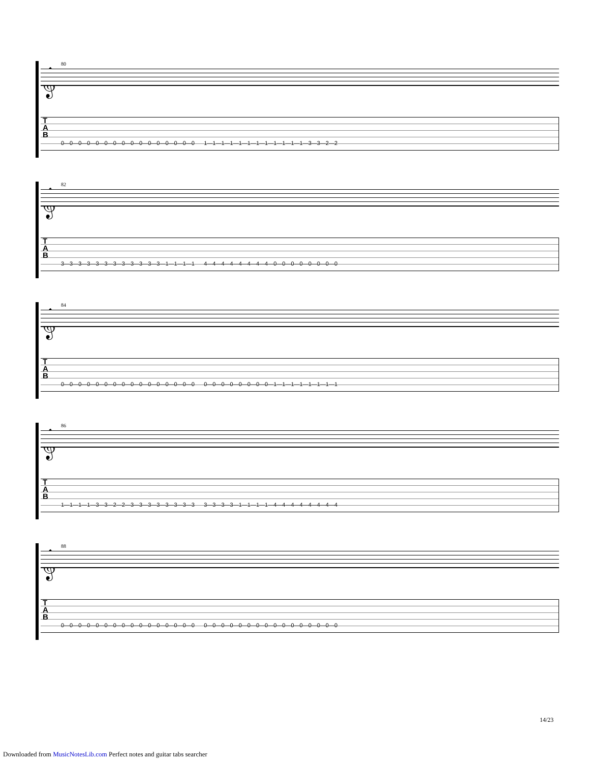80
𝄞
T
A
B
0—0—0—0—0—0—0—0—0—0—0—0—0—0—0—0 1—1—1—1—1—1—1—1—1—1—1—1—3—3—2—2
82
𝄞
T
A
B
3—3—3—3—3—3—3—3—3—3—3—3—1—1—1—1 4—4—4—4—4—4—4—4—0—0—0—0—0—0—0—0
84
𝄞
T
A
B
0—0—0—0—0—0—0—0—0—0—0—0—0—0—0—0 0—0—0—0—0—0—0—0—1—1—1—1—1—1—1—1
86
𝄞
T
A
B
1—1—1—1—3—3—2—2—3—3—3—3—3—3—3—3 3—3—3—3—1—1—1—1—4—4—4—4—4—4—4—4
88
𝄞
T
A
B
0—0—0—0—0—0—0—0—0—0—0—0—0—0—0—0 0—0—0—0—0—0—0—0—0—0—0—0—0—0—0—0
14/23
Downloaded from MusicNotesLib.com Perfect notes and guitar tabs searcher